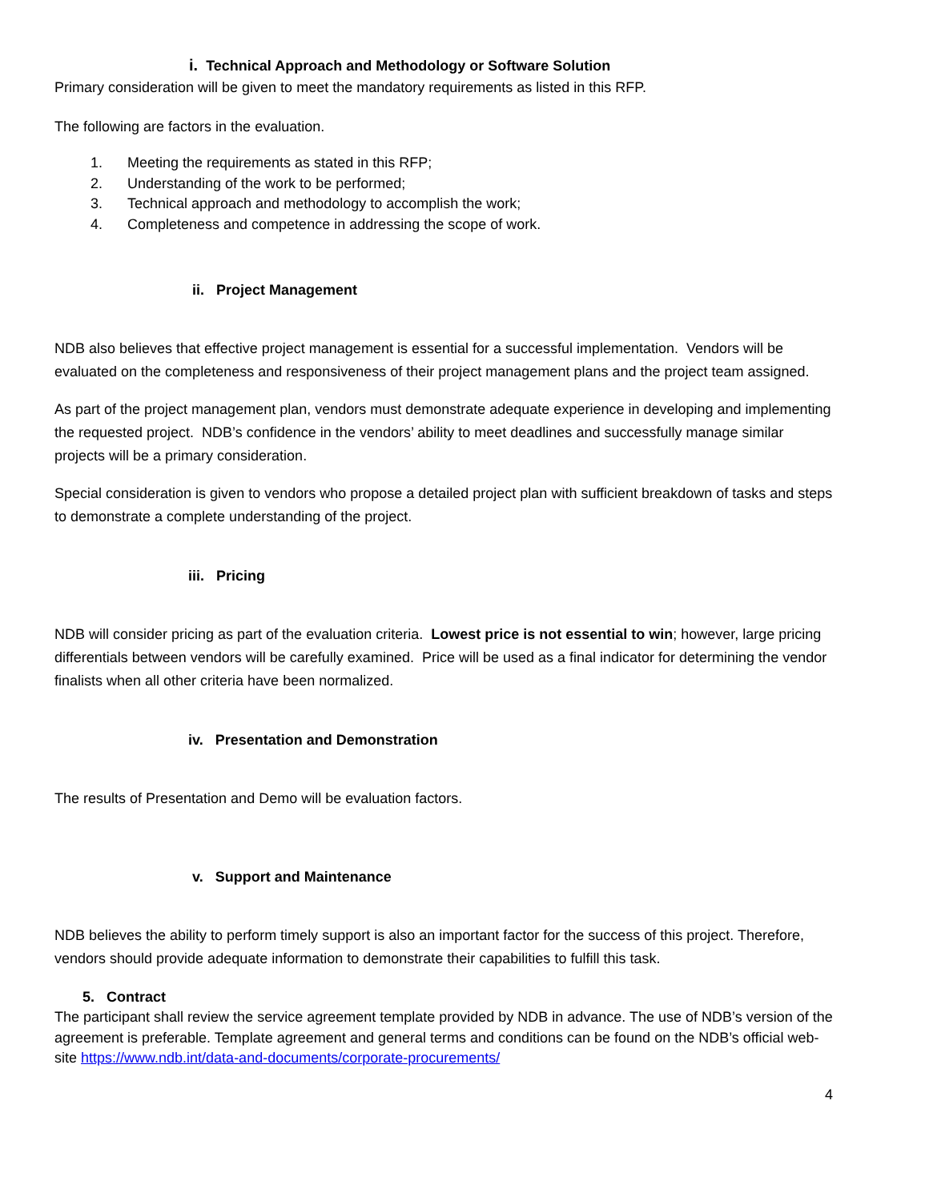i. Technical Approach and Methodology or Software Solution
Primary consideration will be given to meet the mandatory requirements as listed in this RFP.
The following are factors in the evaluation.
1. Meeting the requirements as stated in this RFP;
2. Understanding of the work to be performed;
3. Technical approach and methodology to accomplish the work;
4. Completeness and competence in addressing the scope of work.
ii. Project Management
NDB also believes that effective project management is essential for a successful implementation. Vendors will be evaluated on the completeness and responsiveness of their project management plans and the project team assigned.
As part of the project management plan, vendors must demonstrate adequate experience in developing and implementing the requested project. NDB’s confidence in the vendors’ ability to meet deadlines and successfully manage similar projects will be a primary consideration.
Special consideration is given to vendors who propose a detailed project plan with sufficient breakdown of tasks and steps to demonstrate a complete understanding of the project.
iii. Pricing
NDB will consider pricing as part of the evaluation criteria. Lowest price is not essential to win; however, large pricing differentials between vendors will be carefully examined. Price will be used as a final indicator for determining the vendor finalists when all other criteria have been normalized.
iv. Presentation and Demonstration
The results of Presentation and Demo will be evaluation factors.
v. Support and Maintenance
NDB believes the ability to perform timely support is also an important factor for the success of this project. Therefore, vendors should provide adequate information to demonstrate their capabilities to fulfill this task.
5. Contract
The participant shall review the service agreement template provided by NDB in advance. The use of NDB’s version of the agreement is preferable. Template agreement and general terms and conditions can be found on the NDB’s official web-site https://www.ndb.int/data-and-documents/corporate-procurements/
4